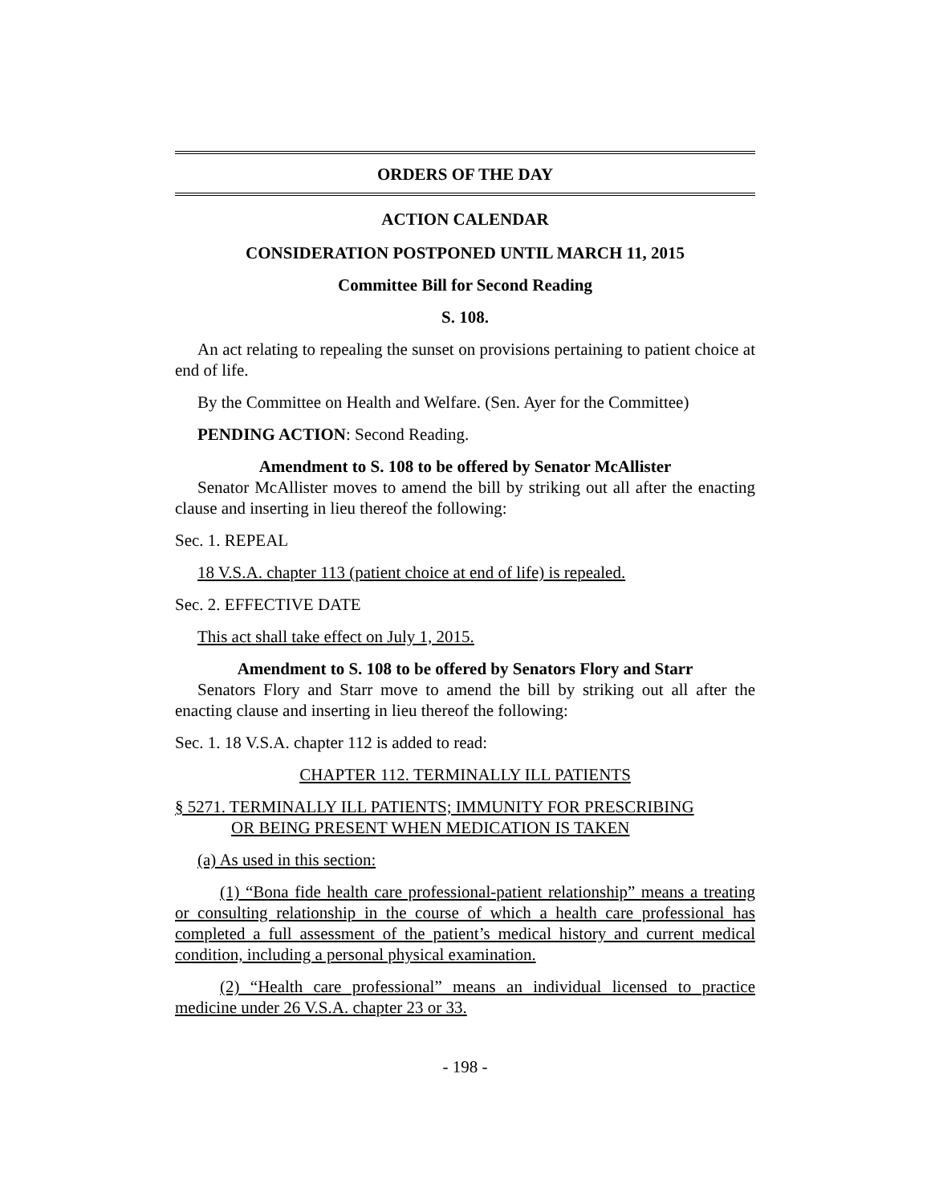ORDERS OF THE DAY
ACTION CALENDAR
CONSIDERATION POSTPONED UNTIL MARCH 11, 2015
Committee Bill for Second Reading
S. 108.
An act relating to repealing the sunset on provisions pertaining to patient choice at end of life.
By the Committee on Health and Welfare. (Sen. Ayer for the Committee)
PENDING ACTION: Second Reading.
Amendment to S. 108 to be offered by Senator McAllister
Senator McAllister moves to amend the bill by striking out all after the enacting clause and inserting in lieu thereof the following:
Sec. 1. REPEAL
18 V.S.A. chapter 113 (patient choice at end of life) is repealed.
Sec. 2. EFFECTIVE DATE
This act shall take effect on July 1, 2015.
Amendment to S. 108 to be offered by Senators Flory and Starr
Senators Flory and Starr move to amend the bill by striking out all after the enacting clause and inserting in lieu thereof the following:
Sec. 1. 18 V.S.A. chapter 112 is added to read:
CHAPTER 112. TERMINALLY ILL PATIENTS
§ 5271. TERMINALLY ILL PATIENTS; IMMUNITY FOR PRESCRIBING
OR BEING PRESENT WHEN MEDICATION IS TAKEN
(a) As used in this section:
(1) “Bona fide health care professional-patient relationship” means a treating or consulting relationship in the course of which a health care professional has completed a full assessment of the patient’s medical history and current medical condition, including a personal physical examination.
(2) “Health care professional” means an individual licensed to practice medicine under 26 V.S.A. chapter 23 or 33.
- 198 -